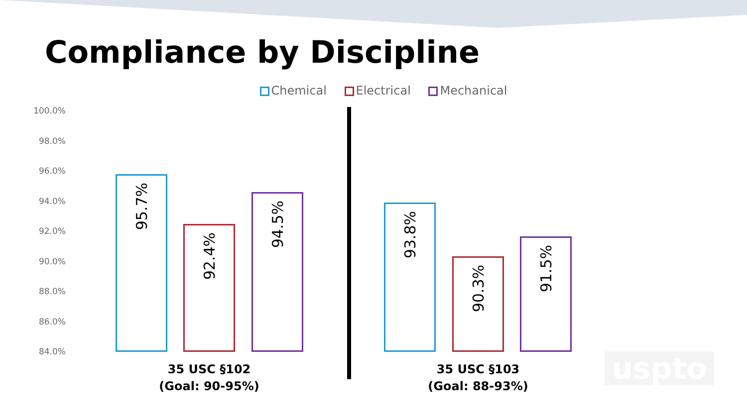Compliance by Discipline
Chemical Electrical Mechanical
100.0%
98.0%
96.0%
94.0%
92.0%
90.0%
88.0%
86.0%
84.0%
95.7% 92.4% 94.5% 93.8% 90.3% 91.5%
35 USC §102
(Goal: 90-95%)
35 USC §103
(Goal: 88-93%)
uspto